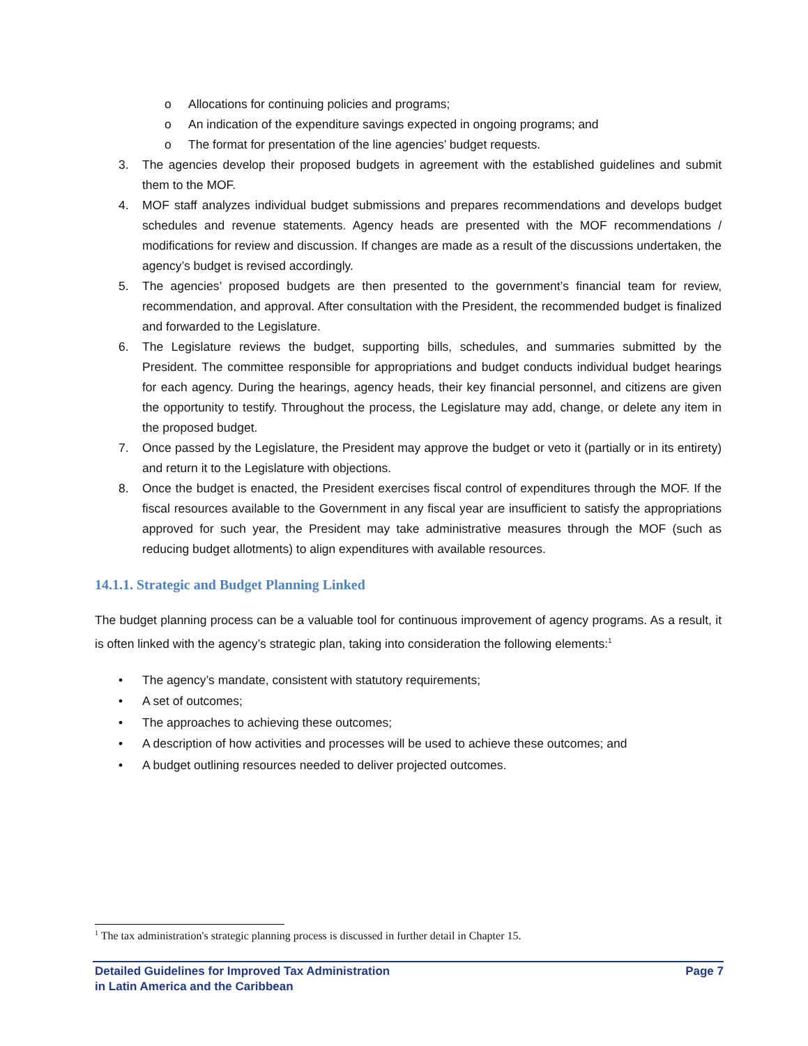o Allocations for continuing policies and programs;
o An indication of the expenditure savings expected in ongoing programs; and
o The format for presentation of the line agencies’ budget requests.
3. The agencies develop their proposed budgets in agreement with the established guidelines and submit them to the MOF.
4. MOF staff analyzes individual budget submissions and prepares recommendations and develops budget schedules and revenue statements. Agency heads are presented with the MOF recommendations / modifications for review and discussion. If changes are made as a result of the discussions undertaken, the agency’s budget is revised accordingly.
5. The agencies’ proposed budgets are then presented to the government’s financial team for review, recommendation, and approval. After consultation with the President, the recommended budget is finalized and forwarded to the Legislature.
6. The Legislature reviews the budget, supporting bills, schedules, and summaries submitted by the President. The committee responsible for appropriations and budget conducts individual budget hearings for each agency. During the hearings, agency heads, their key financial personnel, and citizens are given the opportunity to testify. Throughout the process, the Legislature may add, change, or delete any item in the proposed budget.
7. Once passed by the Legislature, the President may approve the budget or veto it (partially or in its entirety) and return it to the Legislature with objections.
8. Once the budget is enacted, the President exercises fiscal control of expenditures through the MOF. If the fiscal resources available to the Government in any fiscal year are insufficient to satisfy the appropriations approved for such year, the President may take administrative measures through the MOF (such as reducing budget allotments) to align expenditures with available resources.
14.1.1. Strategic and Budget Planning Linked
The budget planning process can be a valuable tool for continuous improvement of agency programs. As a result, it is often linked with the agency’s strategic plan, taking into consideration the following elements:<sup>1</sup>
• The agency’s mandate, consistent with statutory requirements;
• A set of outcomes;
• The approaches to achieving these outcomes;
• A description of how activities and processes will be used to achieve these outcomes; and
• A budget outlining resources needed to deliver projected outcomes.
<sup>1</sup> The tax administration's strategic planning process is discussed in further detail in Chapter 15.
Detailed Guidelines for Improved Tax Administration
in Latin America and the Caribbean
Page 7